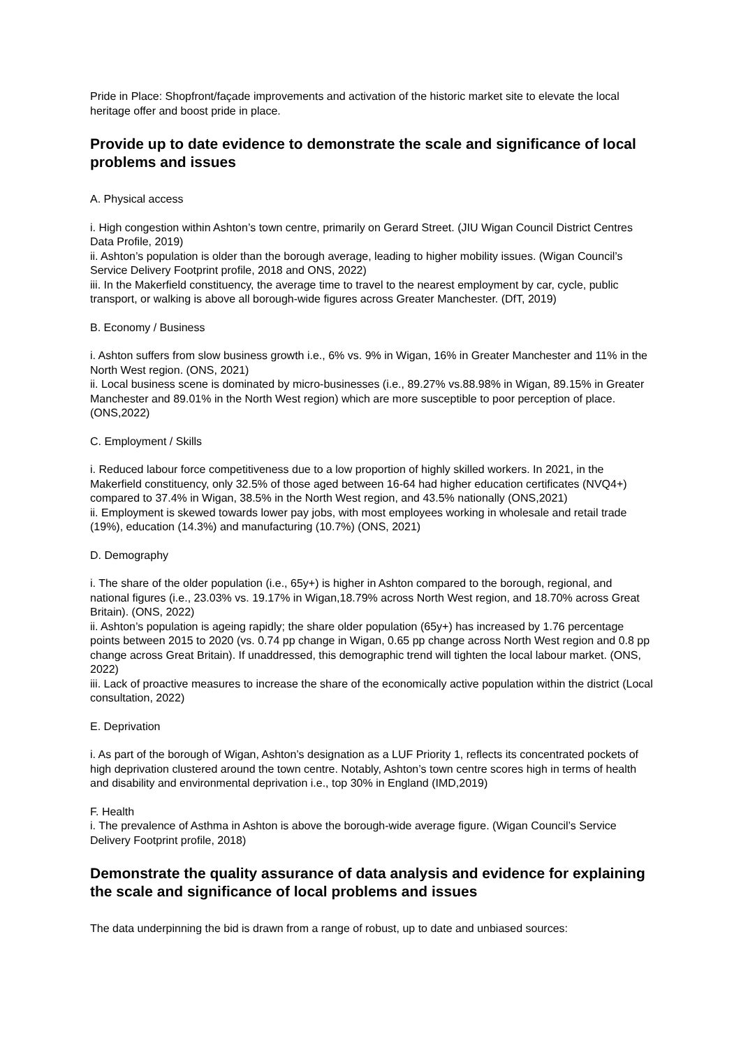Pride in Place: Shopfront/façade improvements and activation of the historic market site to elevate the local heritage offer and boost pride in place.
Provide up to date evidence to demonstrate the scale and significance of local problems and issues
A. Physical access
i. High congestion within Ashton’s town centre, primarily on Gerard Street. (JIU Wigan Council District Centres Data Profile, 2019)
ii. Ashton’s population is older than the borough average, leading to higher mobility issues. (Wigan Council’s Service Delivery Footprint profile, 2018 and ONS, 2022)
iii. In the Makerfield constituency, the average time to travel to the nearest employment by car, cycle, public transport, or walking is above all borough-wide figures across Greater Manchester. (DfT, 2019)
B. Economy / Business
i. Ashton suffers from slow business growth i.e., 6% vs. 9% in Wigan, 16% in Greater Manchester and 11% in the North West region. (ONS, 2021)
ii. Local business scene is dominated by micro-businesses (i.e., 89.27% vs.88.98% in Wigan, 89.15% in Greater Manchester and 89.01% in the North West region) which are more susceptible to poor perception of place. (ONS,2022)
C. Employment / Skills
i. Reduced labour force competitiveness due to a low proportion of highly skilled workers. In 2021, in the Makerfield constituency, only 32.5% of those aged between 16-64 had higher education certificates (NVQ4+) compared to 37.4% in Wigan, 38.5% in the North West region, and 43.5% nationally (ONS,2021)
ii. Employment is skewed towards lower pay jobs, with most employees working in wholesale and retail trade (19%), education (14.3%) and manufacturing (10.7%) (ONS, 2021)
D. Demography
i. The share of the older population (i.e., 65y+) is higher in Ashton compared to the borough, regional, and national figures (i.e., 23.03% vs. 19.17% in Wigan,18.79% across North West region, and 18.70% across Great Britain). (ONS, 2022)
ii. Ashton’s population is ageing rapidly; the share older population (65y+) has increased by 1.76 percentage points between 2015 to 2020 (vs. 0.74 pp change in Wigan, 0.65 pp change across North West region and 0.8 pp change across Great Britain). If unaddressed, this demographic trend will tighten the local labour market. (ONS, 2022)
iii. Lack of proactive measures to increase the share of the economically active population within the district (Local consultation, 2022)
E. Deprivation
i. As part of the borough of Wigan, Ashton’s designation as a LUF Priority 1, reflects its concentrated pockets of high deprivation clustered around the town centre. Notably, Ashton’s town centre scores high in terms of health and disability and environmental deprivation i.e., top 30% in England (IMD,2019)
F. Health
i. The prevalence of Asthma in Ashton is above the borough-wide average figure. (Wigan Council’s Service Delivery Footprint profile, 2018)
Demonstrate the quality assurance of data analysis and evidence for explaining the scale and significance of local problems and issues
The data underpinning the bid is drawn from a range of robust, up to date and unbiased sources: